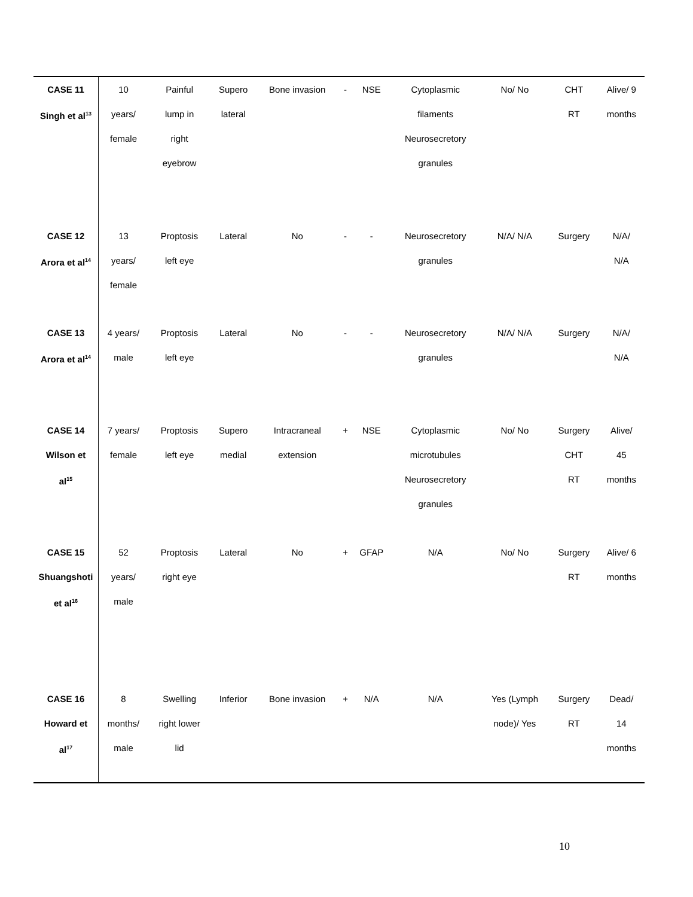| CASE 11 Singh et al<sup>13</sup> | 10 years/ female | Painful lump in right eyebrow | Supero lateral | Bone invasion | - | NSE | Cytoplasmic filaments Neurosecretory granules | No/ No | CHT RT | Alive/ 9 months |
| CASE 12 Arora et al<sup>14</sup> | 13 years/ female | Proptosis left eye | Lateral | No | - | - | Neurosecretory granules | N/A/ N/A | Surgery | N/A/ N/A |
| CASE 13 Arora et al<sup>14</sup> | 4 years/ male | Proptosis left eye | Lateral | No | - | - | Neurosecretory granules | N/A/ N/A | Surgery | N/A/ N/A |
| CASE 14 Wilson et al<sup>15</sup> | 7 years/ female | Proptosis left eye | Supero medial | Intracraneal extension | + | NSE | Cytoplasmic microtubules Neurosecretory granules | No/ No | Surgery CHT RT | Alive/ 45 months |
| CASE 15 Shuangshoti et al<sup>16</sup> | 52 years/ male | Proptosis right eye | Lateral | No | + | GFAP | N/A | No/ No | Surgery RT | Alive/ 6 months |
| CASE 16 Howard et al<sup>17</sup> | 8 months/ male | Swelling right lower lid | Inferior | Bone invasion | + | N/A | N/A | Yes (Lymph node)/ Yes | Surgery RT | Dead/ 14 months |
10